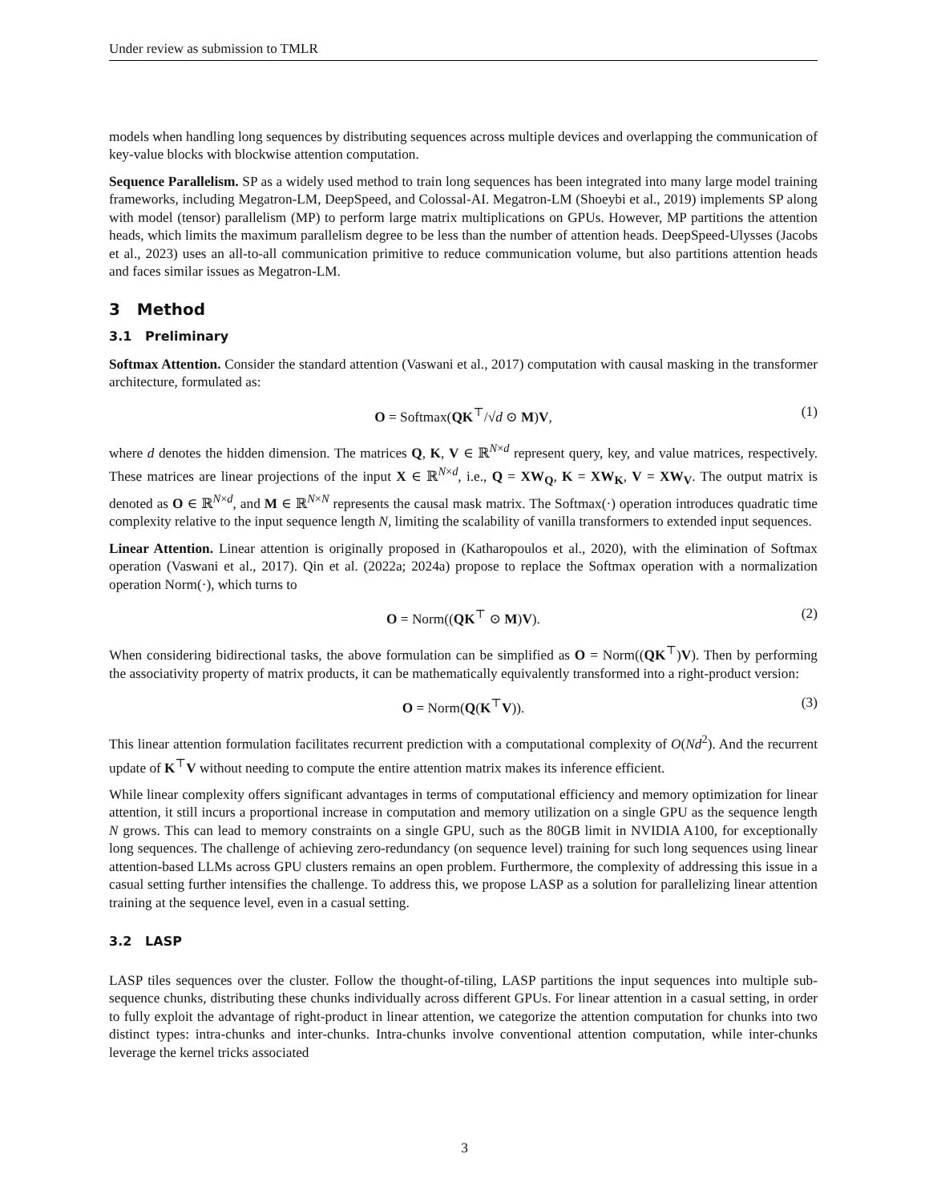Under review as submission to TMLR
models when handling long sequences by distributing sequences across multiple devices and overlapping the communication of key-value blocks with blockwise attention computation.
Sequence Parallelism. SP as a widely used method to train long sequences has been integrated into many large model training frameworks, including Megatron-LM, DeepSpeed, and Colossal-AI. Megatron-LM (Shoeybi et al., 2019) implements SP along with model (tensor) parallelism (MP) to perform large matrix multiplications on GPUs. However, MP partitions the attention heads, which limits the maximum parallelism degree to be less than the number of attention heads. DeepSpeed-Ulysses (Jacobs et al., 2023) uses an all-to-all communication primitive to reduce communication volume, but also partitions attention heads and faces similar issues as Megatron-LM.
3 Method
3.1 Preliminary
Softmax Attention. Consider the standard attention (Vaswani et al., 2017) computation with causal masking in the transformer architecture, formulated as:
O = Softmax(QK<sup>⊤</sup>/√d ⊙ M)V, (1)
where d denotes the hidden dimension. The matrices Q, K, V ∈ ℝ<sup>N×d</sup> represent query, key, and value matrices, respectively. These matrices are linear projections of the input X ∈ ℝ<sup>N×d</sup>, i.e., Q = XW<sub>Q</sub>, K = XW<sub>K</sub>, V = XW<sub>V</sub>. The output matrix is denoted as O ∈ ℝ<sup>N×d</sup>, and M ∈ ℝ<sup>N×N</sup> represents the causal mask matrix. The Softmax(·) operation introduces quadratic time complexity relative to the input sequence length N, limiting the scalability of vanilla transformers to extended input sequences.
Linear Attention. Linear attention is originally proposed in (Katharopoulos et al., 2020), with the elimination of Softmax operation (Vaswani et al., 2017). Qin et al. (2022a; 2024a) propose to replace the Softmax operation with a normalization operation Norm(·), which turns to
O = Norm((QK<sup>⊤</sup> ⊙ M)V). (2)
When considering bidirectional tasks, the above formulation can be simplified as O = Norm((QK<sup>⊤</sup>)V). Then by performing the associativity property of matrix products, it can be mathematically equivalently transformed into a right-product version:
O = Norm(Q(K<sup>⊤</sup>V)). (3)
This linear attention formulation facilitates recurrent prediction with a computational complexity of O(Nd<sup>2</sup>). And the recurrent update of K<sup>⊤</sup>V without needing to compute the entire attention matrix makes its inference efficient.
While linear complexity offers significant advantages in terms of computational efficiency and memory optimization for linear attention, it still incurs a proportional increase in computation and memory utilization on a single GPU as the sequence length N grows. This can lead to memory constraints on a single GPU, such as the 80GB limit in NVIDIA A100, for exceptionally long sequences. The challenge of achieving zero-redundancy (on sequence level) training for such long sequences using linear attention-based LLMs across GPU clusters remains an open problem. Furthermore, the complexity of addressing this issue in a casual setting further intensifies the challenge. To address this, we propose LASP as a solution for parallelizing linear attention training at the sequence level, even in a casual setting.
3.2 LASP
LASP tiles sequences over the cluster. Follow the thought-of-tiling, LASP partitions the input sequences into multiple sub-sequence chunks, distributing these chunks individually across different GPUs. For linear attention in a casual setting, in order to fully exploit the advantage of right-product in linear attention, we categorize the attention computation for chunks into two distinct types: intra-chunks and inter-chunks. Intra-chunks involve conventional attention computation, while inter-chunks leverage the kernel tricks associated
3